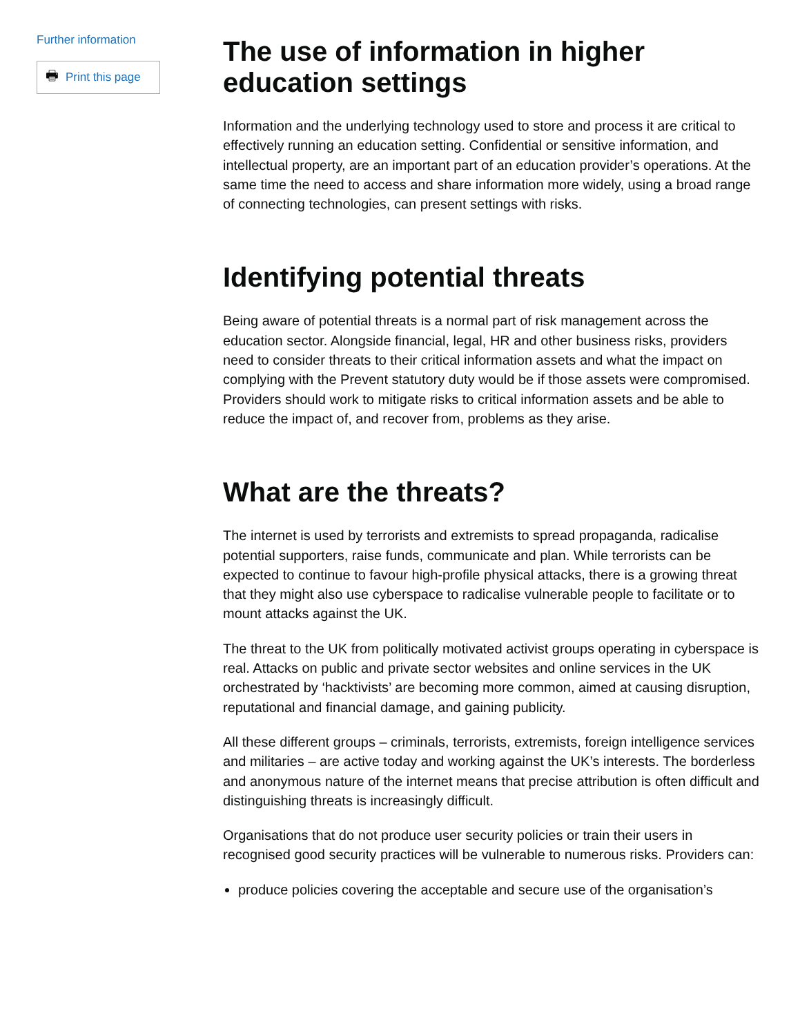Further information
🖶 Print this page
The use of information in higher education settings
Information and the underlying technology used to store and process it are critical to effectively running an education setting. Confidential or sensitive information, and intellectual property, are an important part of an education provider’s operations. At the same time the need to access and share information more widely, using a broad range of connecting technologies, can present settings with risks.
Identifying potential threats
Being aware of potential threats is a normal part of risk management across the education sector. Alongside financial, legal, HR and other business risks, providers need to consider threats to their critical information assets and what the impact on complying with the Prevent statutory duty would be if those assets were compromised. Providers should work to mitigate risks to critical information assets and be able to reduce the impact of, and recover from, problems as they arise.
What are the threats?
The internet is used by terrorists and extremists to spread propaganda, radicalise potential supporters, raise funds, communicate and plan. While terrorists can be expected to continue to favour high-profile physical attacks, there is a growing threat that they might also use cyberspace to radicalise vulnerable people to facilitate or to mount attacks against the UK.
The threat to the UK from politically motivated activist groups operating in cyberspace is real. Attacks on public and private sector websites and online services in the UK orchestrated by ‘hacktivists’ are becoming more common, aimed at causing disruption, reputational and financial damage, and gaining publicity.
All these different groups – criminals, terrorists, extremists, foreign intelligence services and militaries – are active today and working against the UK’s interests. The borderless and anonymous nature of the internet means that precise attribution is often difficult and distinguishing threats is increasingly difficult.
Organisations that do not produce user security policies or train their users in recognised good security practices will be vulnerable to numerous risks. Providers can:
produce policies covering the acceptable and secure use of the organisation’s